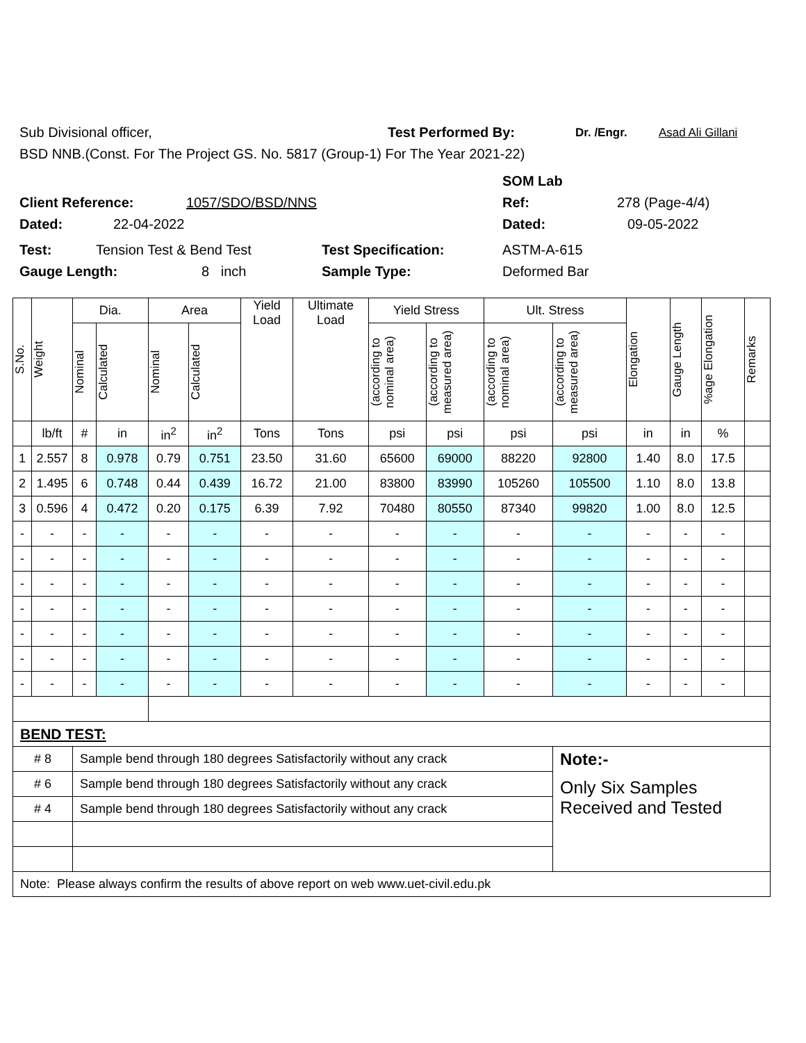Sub Divisional officer, Test Performed By: Dr. /Engr. Asad Ali Gillani
BSD NNB.(Const. For The Project GS. No. 5817 (Group-1) For The Year 2021-22)
SOM Lab
Client Reference: 1057/SDO/BSD/NNS Ref: 278 (Page-4/4)
Dated: 22-04-2022 Dated: 09-05-2022
Test: Tension Test & Bend Test Test Specification: ASTM-A-615
Gauge Length: 8 inch Sample Type: Deformed Bar
| S.No. | Weight | Dia. | | Area | | Yield Load | Ultimate Load | Yield Stress | | Ult. Stress | | Elongation | Gauge Length | %age Elongation | Remarks |
| --- | --- | --- | --- | --- | --- | --- | --- | --- | --- | --- | --- | --- | --- | --- | --- |
| | | Nominal | Calculated | Nominal | Calculated | | | (according to nominal area) | (according to measured area) | (according to nominal area) | (according to measured area) | | | | |
| | lb/ft | # | in | in<sup>2</sup> | in<sup>2</sup> | Tons | Tons | psi | psi | psi | psi | in | in | % | |
| 1 | 2.557 | 8 | 0.978 | 0.79 | 0.751 | 23.50 | 31.60 | 65600 | 69000 | 88220 | 92800 | 1.40 | 8.0 | 17.5 | |
| 2 | 1.495 | 6 | 0.748 | 0.44 | 0.439 | 16.72 | 21.00 | 83800 | 83990 | 105260 | 105500 | 1.10 | 8.0 | 13.8 | |
| 3 | 0.596 | 4 | 0.472 | 0.20 | 0.175 | 6.39 | 7.92 | 70480 | 80550 | 87340 | 99820 | 1.00 | 8.0 | 12.5 | |
| - | - | - | - | - | - | - | - | - | - | - | - | - | - | - | |
| - | - | - | - | - | - | - | - | - | - | - | - | - | - | - | |
| - | - | - | - | - | - | - | - | - | - | - | - | - | - | - | |
| - | - | - | - | - | - | - | - | - | - | - | - | - | - | - | |
| - | - | - | - | - | - | - | - | - | - | - | - | - | - | - | |
| - | - | - | - | - | - | - | - | - | - | - | - | - | - | - | |
| - | - | - | - | - | - | - | - | - | - | - | - | - | - | - | |
| BEND TEST: | | | | | | | | | | | | | | | |
| # 8 | | Sample bend through 180 degrees Satisfactorily without any crack | | | | | | | | | Note:- | | | | |
| # 6 | | Sample bend through 180 degrees Satisfactorily without any crack | | | | | | | | | Only Six Samples Received and Tested | | | | |
| # 4 | | Sample bend through 180 degrees Satisfactorily without any crack | | | | | | | | | | | | | |
| Note: Please always confirm the results of above report on web www.uet-civil.edu.pk | | | | | | | | | | | | | | | |